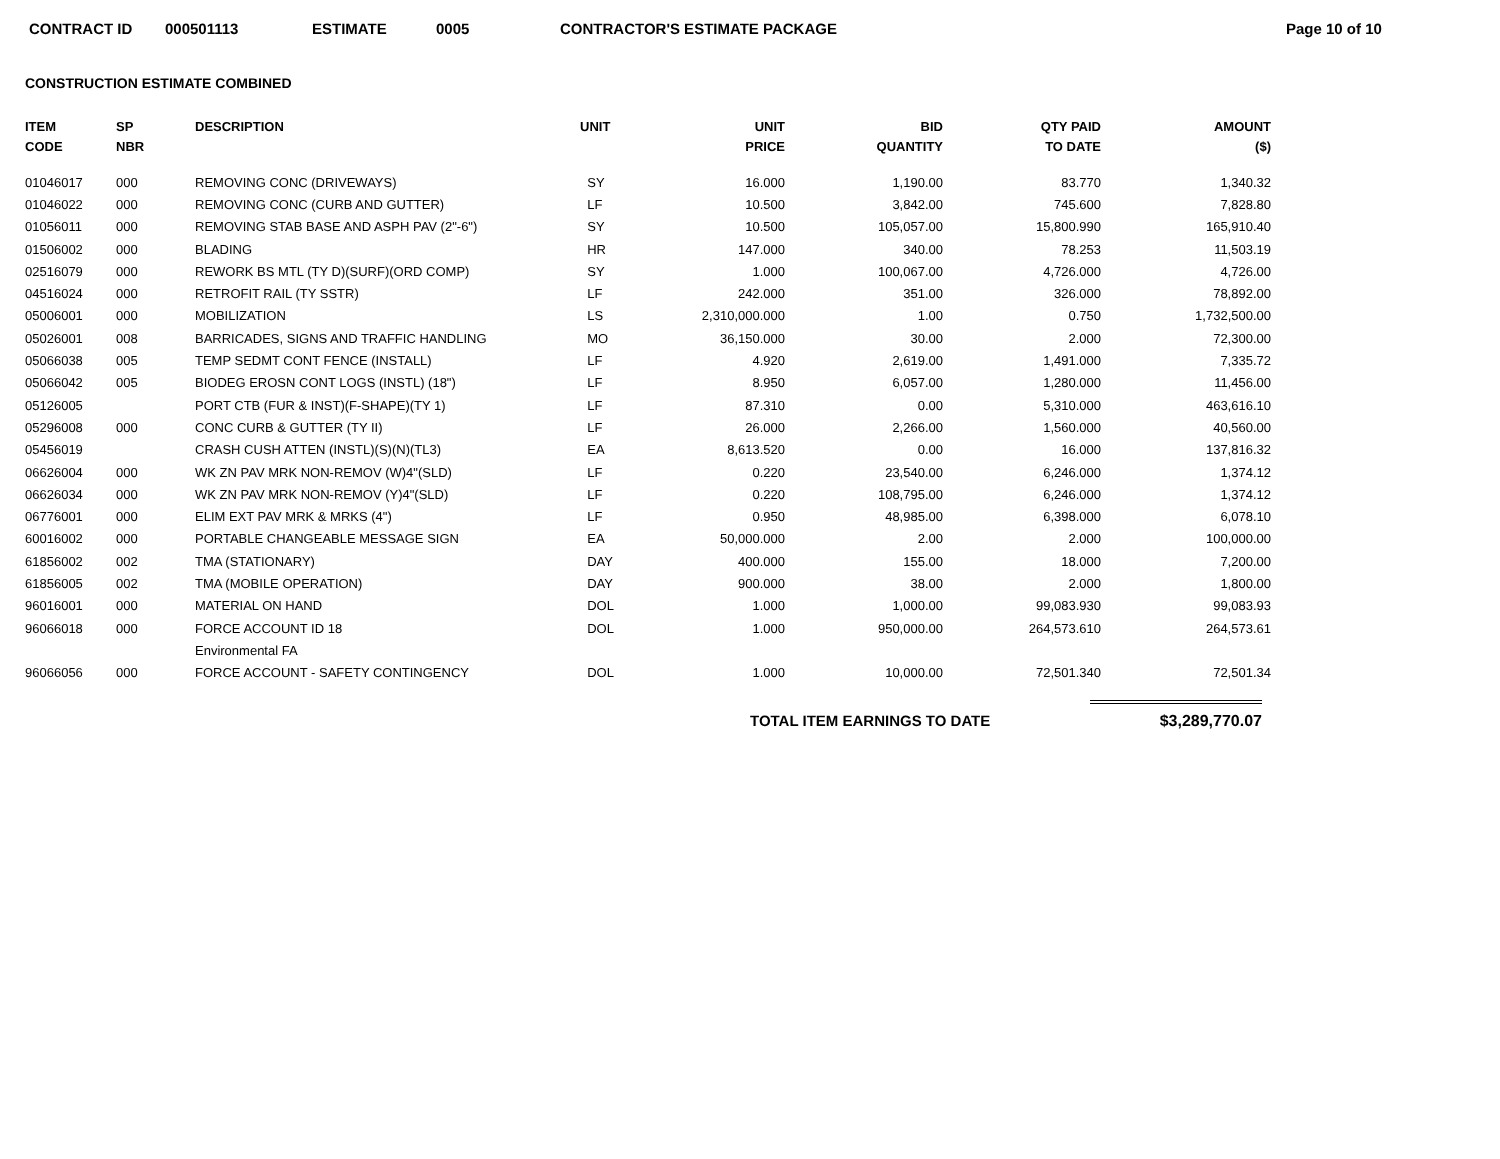CONTRACT ID 000501113 ESTIMATE 0005 CONTRACTOR'S ESTIMATE PACKAGE Page 10 of 10
CONSTRUCTION ESTIMATE COMBINED
| ITEM CODE | SP NBR | DESCRIPTION | UNIT | UNIT PRICE | BID QUANTITY | QTY PAID TO DATE | AMOUNT ($) |
| --- | --- | --- | --- | --- | --- | --- | --- |
| 01046017 | 000 | REMOVING CONC (DRIVEWAYS) | SY | 16.000 | 1,190.00 | 83.770 | 1,340.32 |
| 01046022 | 000 | REMOVING CONC (CURB AND GUTTER) | LF | 10.500 | 3,842.00 | 745.600 | 7,828.80 |
| 01056011 | 000 | REMOVING STAB BASE AND ASPH PAV (2"-6") | SY | 10.500 | 105,057.00 | 15,800.990 | 165,910.40 |
| 01506002 | 000 | BLADING | HR | 147.000 | 340.00 | 78.253 | 11,503.19 |
| 02516079 | 000 | REWORK BS MTL (TY D)(SURF)(ORD COMP) | SY | 1.000 | 100,067.00 | 4,726.000 | 4,726.00 |
| 04516024 | 000 | RETROFIT RAIL (TY SSTR) | LF | 242.000 | 351.00 | 326.000 | 78,892.00 |
| 05006001 | 000 | MOBILIZATION | LS | 2,310,000.000 | 1.00 | 0.750 | 1,732,500.00 |
| 05026001 | 008 | BARRICADES, SIGNS AND TRAFFIC HANDLING | MO | 36,150.000 | 30.00 | 2.000 | 72,300.00 |
| 05066038 | 005 | TEMP SEDMT CONT FENCE (INSTALL) | LF | 4.920 | 2,619.00 | 1,491.000 | 7,335.72 |
| 05066042 | 005 | BIODEG EROSN CONT LOGS (INSTL) (18") | LF | 8.950 | 6,057.00 | 1,280.000 | 11,456.00 |
| 05126005 | | PORT CTB (FUR & INST)(F-SHAPE)(TY 1) | LF | 87.310 | 0.00 | 5,310.000 | 463,616.10 |
| 05296008 | 000 | CONC CURB & GUTTER (TY II) | LF | 26.000 | 2,266.00 | 1,560.000 | 40,560.00 |
| 05456019 | | CRASH CUSH ATTEN (INSTL)(S)(N)(TL3) | EA | 8,613.520 | 0.00 | 16.000 | 137,816.32 |
| 06626004 | 000 | WK ZN PAV MRK NON-REMOV (W)4"(SLD) | LF | 0.220 | 23,540.00 | 6,246.000 | 1,374.12 |
| 06626034 | 000 | WK ZN PAV MRK NON-REMOV (Y)4"(SLD) | LF | 0.220 | 108,795.00 | 6,246.000 | 1,374.12 |
| 06776001 | 000 | ELIM EXT PAV MRK & MRKS (4") | LF | 0.950 | 48,985.00 | 6,398.000 | 6,078.10 |
| 60016002 | 000 | PORTABLE CHANGEABLE MESSAGE SIGN | EA | 50,000.000 | 2.00 | 2.000 | 100,000.00 |
| 61856002 | 002 | TMA (STATIONARY) | DAY | 400.000 | 155.00 | 18.000 | 7,200.00 |
| 61856005 | 002 | TMA (MOBILE OPERATION) | DAY | 900.000 | 38.00 | 2.000 | 1,800.00 |
| 96016001 | 000 | MATERIAL ON HAND | DOL | 1.000 | 1,000.00 | 99,083.930 | 99,083.93 |
| 96066018 | 000 | FORCE ACCOUNT ID 18 | DOL | 1.000 | 950,000.00 | 264,573.610 | 264,573.61 |
| | | Environmental FA | | | | | |
| 96066056 | 000 | FORCE ACCOUNT - SAFETY CONTINGENCY | DOL | 1.000 | 10,000.00 | 72,501.340 | 72,501.34 |
TOTAL ITEM EARNINGS TO DATE $3,289,770.07